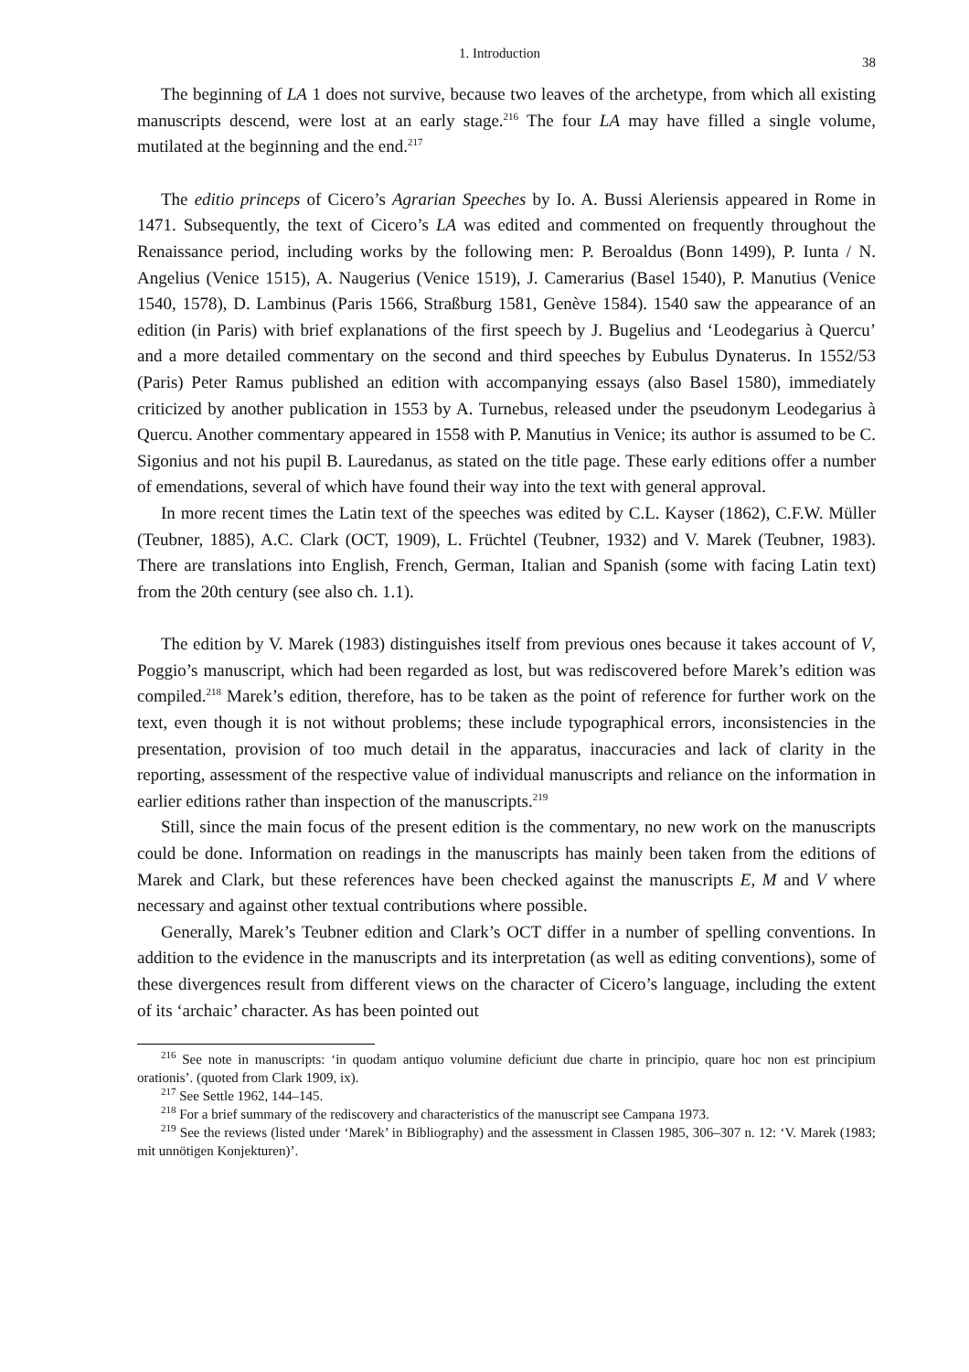38 1. Introduction
The beginning of LA 1 does not survive, because two leaves of the archetype, from which all existing manuscripts descend, were lost at an early stage.<sup>216</sup> The four LA may have filled a single volume, mutilated at the beginning and the end.<sup>217</sup>
The editio princeps of Cicero’s Agrarian Speeches by Io. A. Bussi Aleriensis appeared in Rome in 1471. Subsequently, the text of Cicero’s LA was edited and commented on frequently throughout the Renaissance period, including works by the following men: P. Beroaldus (Bonn 1499), P. Iunta / N. Angelius (Venice 1515), A. Naugerius (Venice 1519), J. Camerarius (Basel 1540), P. Manutius (Venice 1540, 1578), D. Lambinus (Paris 1566, Straßburg 1581, Genève 1584). 1540 saw the appearance of an edition (in Paris) with brief explanations of the first speech by J. Bugelius and ‘Leodegarius à Quercu’ and a more detailed commentary on the second and third speeches by Eubulus Dynaterus. In 1552/53 (Paris) Peter Ramus published an edition with accompanying essays (also Basel 1580), immediately criticized by another publication in 1553 by A. Turnebus, released under the pseudonym Leodegarius à Quercu. Another commentary appeared in 1558 with P. Manutius in Venice; its author is assumed to be C. Sigonius and not his pupil B. Lauredanus, as stated on the title page. These early editions offer a number of emendations, several of which have found their way into the text with general approval.
In more recent times the Latin text of the speeches was edited by C.L. Kayser (1862), C.F.W. Müller (Teubner, 1885), A.C. Clark (OCT, 1909), L. Früchtel (Teubner, 1932) and V. Marek (Teubner, 1983). There are translations into English, French, German, Italian and Spanish (some with facing Latin text) from the 20th century (see also ch. 1.1).
The edition by V. Marek (1983) distinguishes itself from previous ones because it takes account of V, Poggio’s manuscript, which had been regarded as lost, but was rediscovered before Marek’s edition was compiled.<sup>218</sup> Marek’s edition, therefore, has to be taken as the point of reference for further work on the text, even though it is not without problems; these include typographical errors, inconsistencies in the presentation, provision of too much detail in the apparatus, inaccuracies and lack of clarity in the reporting, assessment of the respective value of individual manuscripts and reliance on the information in earlier editions rather than inspection of the manuscripts.<sup>219</sup>
Still, since the main focus of the present edition is the commentary, no new work on the manuscripts could be done. Information on readings in the manuscripts has mainly been taken from the editions of Marek and Clark, but these references have been checked against the manuscripts E, M and V where necessary and against other textual contributions where possible.
Generally, Marek’s Teubner edition and Clark’s OCT differ in a number of spelling conventions. In addition to the evidence in the manuscripts and its interpretation (as well as editing conventions), some of these divergences result from different views on the character of Cicero’s language, including the extent of its ‘archaic’ character. As has been pointed out
<sup>216</sup> See note in manuscripts: ‘in quodam antiquo volumine deficiunt due charte in principio, quare hoc non est principium orationis’. (quoted from Clark 1909, ix).
<sup>217</sup> See Settle 1962, 144–145.
<sup>218</sup> For a brief summary of the rediscovery and characteristics of the manuscript see Campana 1973.
<sup>219</sup> See the reviews (listed under ‘Marek’ in Bibliography) and the assessment in Classen 1985, 306–307 n. 12: ‘V. Marek (1983; mit unnötigen Konjekturen)’.